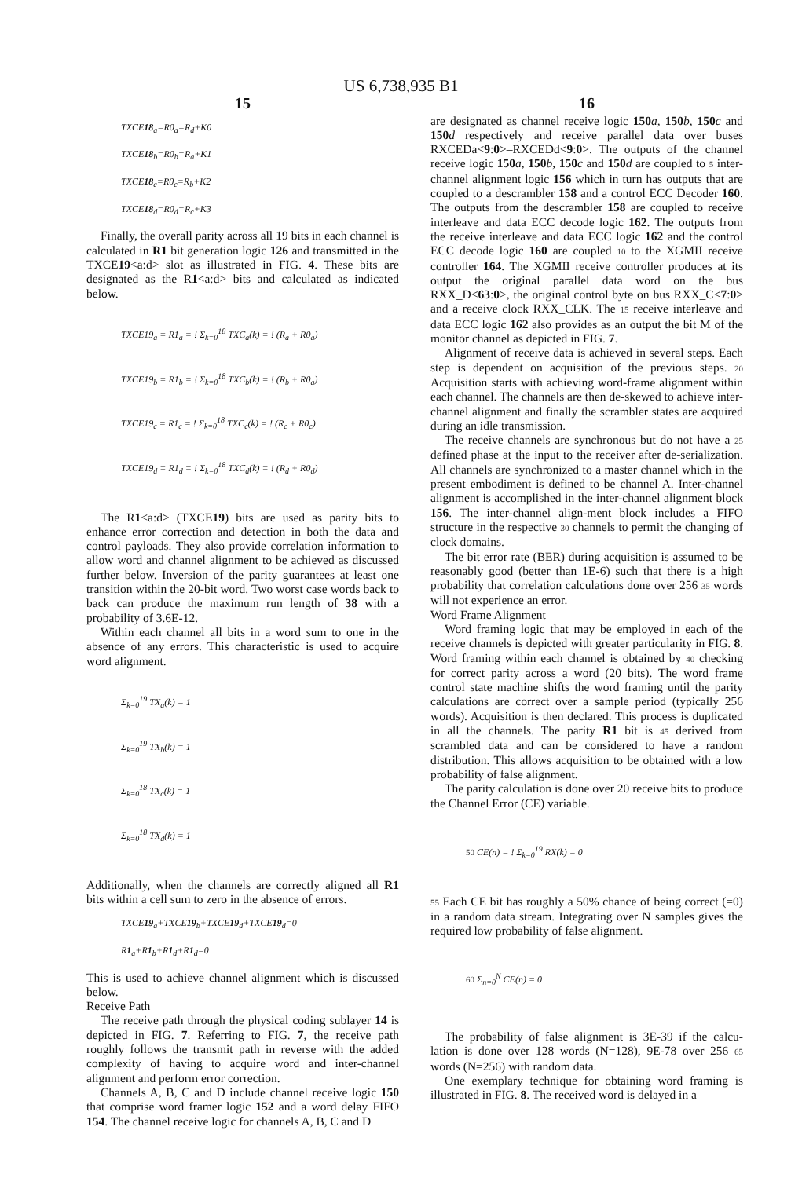US 6,738,935 B1
15
TXCE18<sub>a</sub>=R0<sub>a</sub>=R<sub>d</sub>+K0
TXCE18<sub>b</sub>=R0<sub>b</sub>=R<sub>a</sub>+K1
TXCE18<sub>c</sub>=R0<sub>c</sub>=R<sub>b</sub>+K2
TXCE18<sub>d</sub>=R0<sub>d</sub>=R<sub>c</sub>+K3
Finally, the overall parity across all 19 bits in each channel is calculated in R1 bit generation logic 126 and transmitted in the TXCE19<a:d> slot as illustrated in FIG. 4. These bits are designated as the R1<a:d> bits and calculated as indicated below.
TXCE19<sub>a</sub> = R1<sub>a</sub> = ! Σ<sub>k=0</sub><sup>18</sup> TXC<sub>a</sub>(k) = ! (R<sub>a</sub> + R0<sub>a</sub>)
TXCE19<sub>b</sub> = R1<sub>b</sub> = ! Σ<sub>k=0</sub><sup>18</sup> TXC<sub>b</sub>(k) = ! (R<sub>b</sub> + R0<sub>a</sub>)
TXCE19<sub>c</sub> = R1<sub>c</sub> = ! Σ<sub>k=0</sub><sup>18</sup> TXC<sub>c</sub>(k) = ! (R<sub>c</sub> + R0<sub>c</sub>)
TXCE19<sub>d</sub> = R1<sub>d</sub> = ! Σ<sub>k=0</sub><sup>18</sup> TXC<sub>d</sub>(k) = ! (R<sub>d</sub> + R0<sub>d</sub>)
The R1<a:d> (TXCE19) bits are used as parity bits to enhance error correction and detection in both the data and control payloads. They also provide correlation information to allow word and channel alignment to be achieved as discussed further below. Inversion of the parity guarantees at least one transition within the 20-bit word. Two worst case words back to back can produce the maximum run length of 38 with a probability of 3.6E-12.
Within each channel all bits in a word sum to one in the absence of any errors. This characteristic is used to acquire word alignment.
Σ<sub>k=0</sub><sup>19</sup> TX<sub>a</sub>(k) = 1
Σ<sub>k=0</sub><sup>19</sup> TX<sub>b</sub>(k) = 1
Σ<sub>k=0</sub><sup>18</sup> TX<sub>c</sub>(k) = 1
Σ<sub>k=0</sub><sup>18</sup> TX<sub>d</sub>(k) = 1
Additionally, when the channels are correctly aligned all R1 bits within a cell sum to zero in the absence of errors.
TXCE19<sub>a</sub>+TXCE19<sub>b</sub>+TXCE19<sub>d</sub>+TXCE19<sub>d</sub>=0
R1<sub>a</sub>+R1<sub>b</sub>+R1<sub>d</sub>+R1<sub>d</sub>=0
This is used to achieve channel alignment which is discussed below.
Receive Path
The receive path through the physical coding sublayer 14 is depicted in FIG. 7. Referring to FIG. 7, the receive path roughly follows the transmit path in reverse with the added complexity of having to acquire word and inter-channel alignment and perform error correction.
Channels A, B, C and D include channel receive logic 150 that comprise word framer logic 152 and a word delay FIFO 154. The channel receive logic for channels A, B, C and D
16
are designated as channel receive logic 150 a, 150 b, 150 c and 150 d respectively and receive parallel data over buses RXCEDa<9:0>–RXCEDd<9:0>. The outputs of the channel receive logic 150 a, 150 b, 150 c and 150 d are coupled to 5 inter-channel alignment logic 156 which in turn has outputs that are coupled to a descrambler 158 and a control ECC Decoder 160. The outputs from the descrambler 158 are coupled to receive interleave and data ECC decode logic 162. The outputs from the receive interleave and data ECC logic 162 and the control ECC decode logic 160 are coupled 10 to the XGMII receive controller 164. The XGMII receive controller produces at its output the original parallel data word on the bus RXX_D<63:0>, the original control byte on bus RXX_C<7:0> and a receive clock RXX_CLK. The 15 receive interleave and data ECC logic 162 also provides as an output the bit M of the monitor channel as depicted in FIG. 7.
Alignment of receive data is achieved in several steps. Each step is dependent on acquisition of the previous steps. 20 Acquisition starts with achieving word-frame alignment within each channel. The channels are then de-skewed to achieve inter-channel alignment and finally the scrambler states are acquired during an idle transmission.
The receive channels are synchronous but do not have a 25 defined phase at the input to the receiver after de-serialization. All channels are synchronized to a master channel which in the present embodiment is defined to be channel A. Inter-channel alignment is accomplished in the inter-channel alignment block 156. The inter-channel align-ment block includes a FIFO structure in the respective 30 channels to permit the changing of clock domains.
The bit error rate (BER) during acquisition is assumed to be reasonably good (better than 1E-6) such that there is a high probability that correlation calculations done over 256 35 words will not experience an error.
Word Frame Alignment
Word framing logic that may be employed in each of the receive channels is depicted with greater particularity in FIG. 8. Word framing within each channel is obtained by 40 checking for correct parity across a word (20 bits). The word frame control state machine shifts the word framing until the parity calculations are correct over a sample period (typically 256 words). Acquisition is then declared. This process is duplicated in all the channels. The parity R1 bit is 45 derived from scrambled data and can be considered to have a random distribution. This allows acquisition to be obtained with a low probability of false alignment.
The parity calculation is done over 20 receive bits to produce the Channel Error (CE) variable.
50 CE(n) = ! Σ<sub>k=0</sub><sup>19</sup> RX(k) = 0
55 Each CE bit has roughly a 50% chance of being correct (=0) in a random data stream. Integrating over N samples gives the required low probability of false alignment.
60 Σ<sub>n=0</sub><sup>N</sup> CE(n) = 0
The probability of false alignment is 3E-39 if the calcu-lation is done over 128 words (N=128), 9E-78 over 256 65 words (N=256) with random data.
One exemplary technique for obtaining word framing is illustrated in FIG. 8. The received word is delayed in a